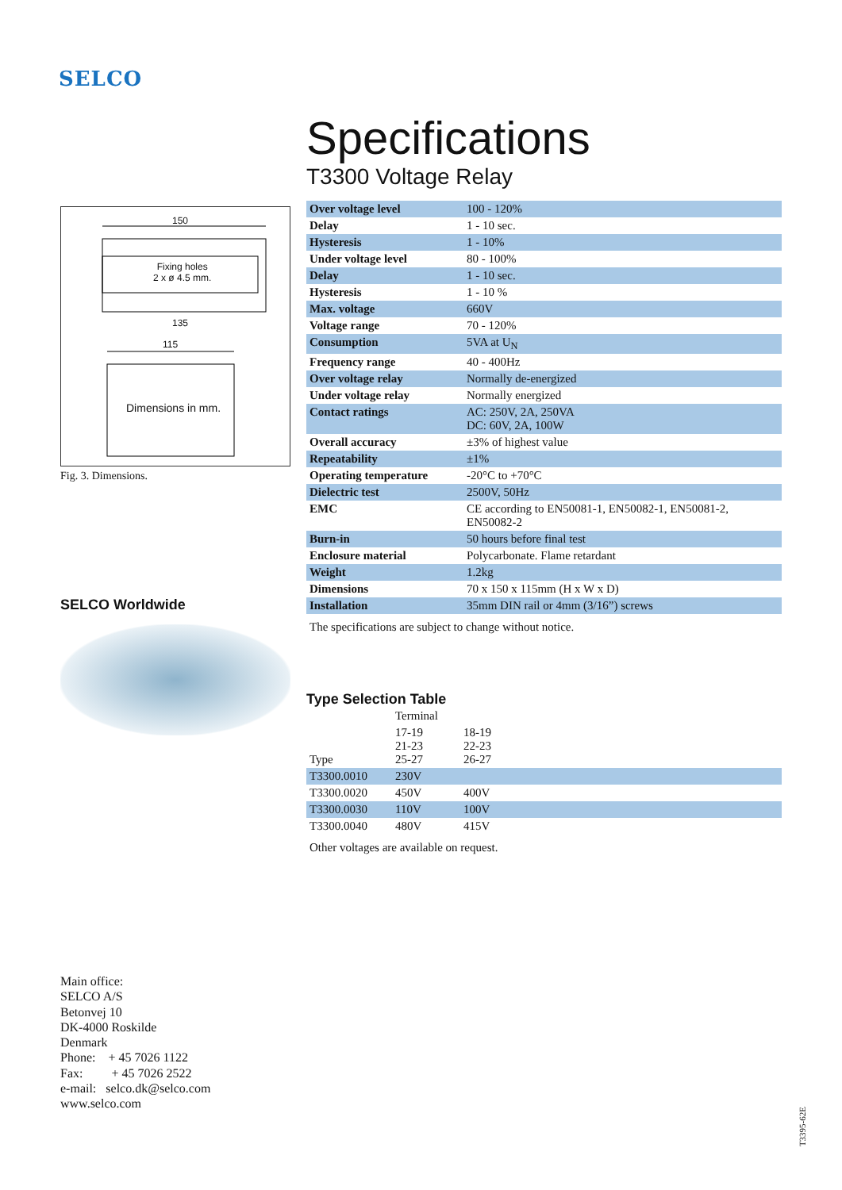SELCO
150
Fixing holes
2 x ø 4.5 mm.
135
115
Dimensions in mm.
Fig. 3. Dimensions.
SELCO Worldwide
Specifications
T3300 Voltage Relay
| Over voltage level | 100 - 120% |
| Delay | 1 - 10 sec. |
| Hysteresis | 1 - 10% |
| Under voltage level | 80 - 100% |
| Delay | 1 - 10 sec. |
| Hysteresis | 1 - 10 % |
| Max. voltage | 660V |
| Voltage range | 70 - 120% |
| Consumption | 5VA at U<sub>N</sub> |
| Frequency range | 40 - 400Hz |
| Over voltage relay | Normally de-energized |
| Under voltage relay | Normally energized |
| Contact ratings | AC: 250V, 2A, 250VA DC: 60V, 2A, 100W |
| Overall accuracy | ±3% of highest value |
| Repeatability | ±1% |
| Operating temperature | -20°C to +70°C |
| Dielectric test | 2500V, 50Hz |
| EMC | CE according to EN50081-1, EN50082-1, EN50081-2, EN50082-2 |
| Burn-in | 50 hours before final test |
| Enclosure material | Polycarbonate. Flame retardant |
| Weight | 1.2kg |
| Dimensions | 70 x 150 x 115mm (H x W x D) |
| Installation | 35mm DIN rail or 4mm (3/16”) screws |
The specifications are subject to change without notice.
Type Selection Table
| | Terminal | | |
| Type | 17-19 21-23 25-27 | 18-19 22-23 26-27 | |
| T3300.0010 | 230V | | |
| T3300.0020 | 450V | 400V | |
| T3300.0030 | 110V | 100V | |
| T3300.0040 | 480V | 415V | |
Other voltages are available on request.
Main office:
SELCO A/S
Betonvej 10
DK-4000 Roskilde
Denmark
Phone: + 45 7026 1122
Fax: + 45 7026 2522
e-mail: selco.dk@selco.com
www.selco.com
T3395-62E